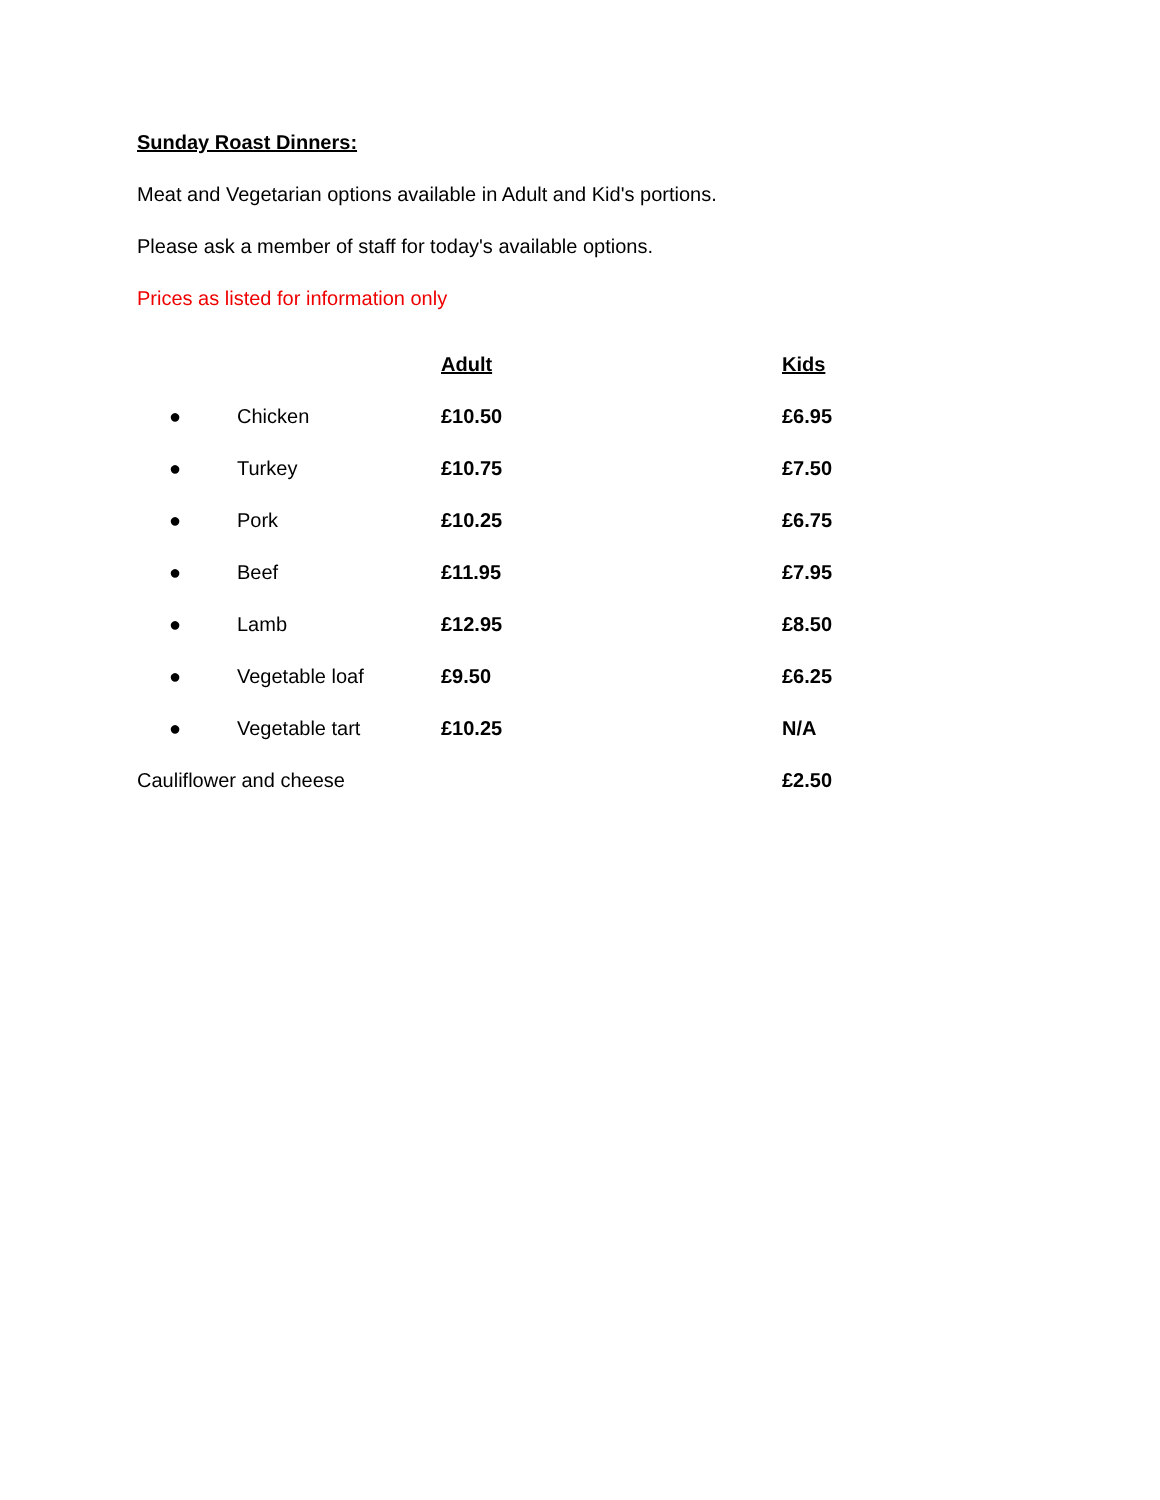Sunday Roast Dinners:
Meat and Vegetarian options available in Adult and Kid's portions.
Please ask a member of staff for today's available options.
Prices as listed for information only
| | | Adult | Kids |
| --- | --- | --- | --- |
| ● | Chicken | £10.50 | £6.95 |
| ● | Turkey | £10.75 | £7.50 |
| ● | Pork | £10.25 | £6.75 |
| ● | Beef | £11.95 | £7.95 |
| ● | Lamb | £12.95 | £8.50 |
| ● | Vegetable loaf | £9.50 | £6.25 |
| ● | Vegetable tart | £10.25 | N/A |
| Cauliflower and cheese | | | £2.50 |